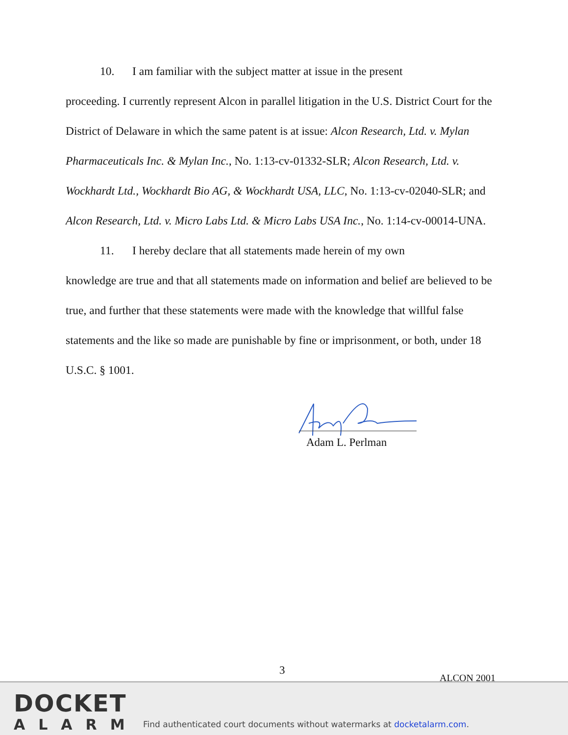10. I am familiar with the subject matter at issue in the present
proceeding. I currently represent Alcon in parallel litigation in the U.S. District Court for the District of Delaware in which the same patent is at issue: Alcon Research, Ltd. v. Mylan Pharmaceuticals Inc. & Mylan Inc., No. 1:13-cv-01332-SLR; Alcon Research, Ltd. v. Wockhardt Ltd., Wockhardt Bio AG, & Wockhardt USA, LLC, No. 1:13-cv-02040-SLR; and Alcon Research, Ltd. v. Micro Labs Ltd. & Micro Labs USA Inc., No. 1:14-cv-00014-UNA.
11. I hereby declare that all statements made herein of my own
knowledge are true and that all statements made on information and belief are believed to be true, and further that these statements were made with the knowledge that willful false statements and the like so made are punishable by fine or imprisonment, or both, under 18 U.S.C. § 1001.
Adam L. Perlman
3
ALCON 2001
DOCKET
ALARM
Find authenticated court documents without watermarks at docketalarm.com.